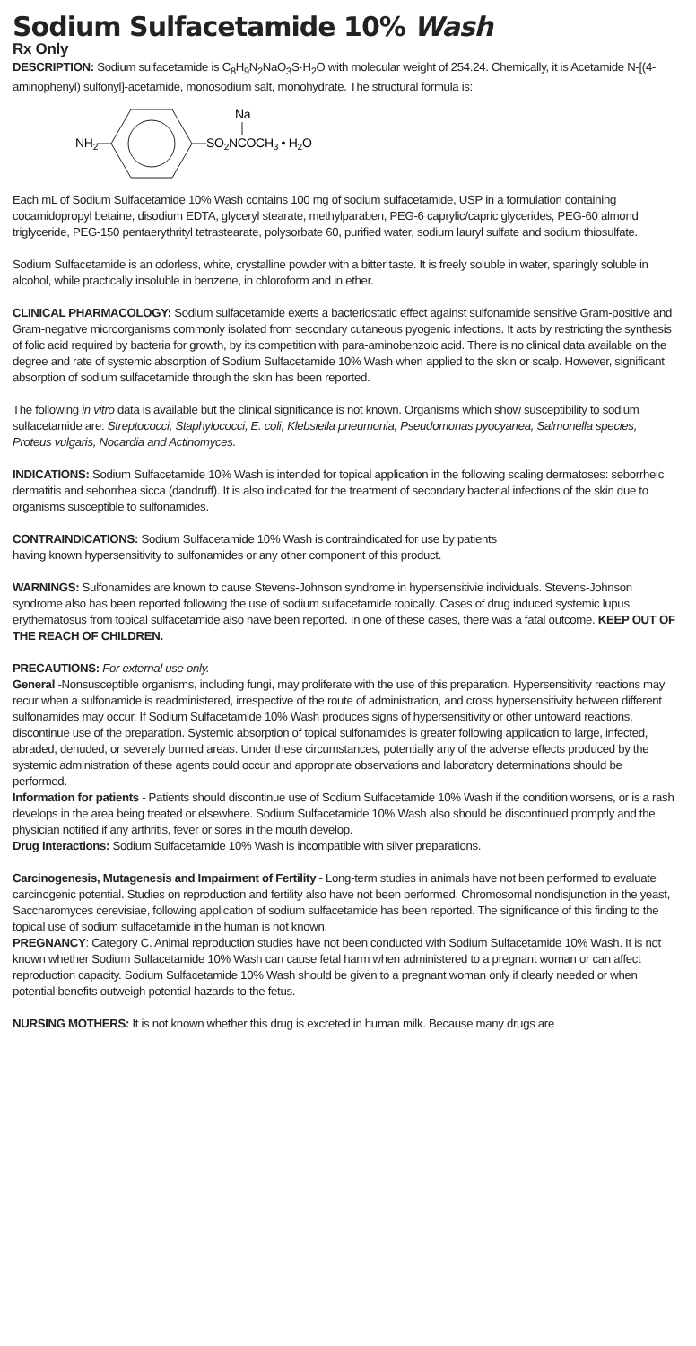Sodium Sulfacetamide 10% Wash
Rx Only
DESCRIPTION: Sodium sulfacetamide is C<sub>8</sub>H<sub>9</sub>N<sub>2</sub>NaO<sub>3</sub>S·H<sub>2</sub>O with molecular weight of 254.24. Chemically, it is Acetamide N-[(4-aminophenyl) sulfonyl]-acetamide, monosodium salt, monohydrate. The structural formula is:
NH2
Na
SO2NCOCH3 • H2O
Each mL of Sodium Sulfacetamide 10% Wash contains 100 mg of sodium sulfacetamide, USP in a formulation containing cocamidopropyl betaine, disodium EDTA, glyceryl stearate, methylparaben, PEG-6 caprylic/capric glycerides, PEG-60 almond triglyceride, PEG-150 pentaerythrityl tetrastearate, polysorbate 60, purified water, sodium lauryl sulfate and sodium thiosulfate.
Sodium Sulfacetamide is an odorless, white, crystalline powder with a bitter taste. It is freely soluble in water, sparingly soluble in alcohol, while practically insoluble in benzene, in chloroform and in ether.
CLINICAL PHARMACOLOGY: Sodium sulfacetamide exerts a bacteriostatic effect against sulfonamide sensitive Gram-positive and Gram-negative microorganisms commonly isolated from secondary cutaneous pyogenic infections. It acts by restricting the synthesis of folic acid required by bacteria for growth, by its competition with para-aminobenzoic acid. There is no clinical data available on the degree and rate of systemic absorption of Sodium Sulfacetamide 10% Wash when applied to the skin or scalp. However, significant absorption of sodium sulfacetamide through the skin has been reported.
The following in vitro data is available but the clinical significance is not known. Organisms which show susceptibility to sodium sulfacetamide are: Streptococci, Staphylococci, E. coli, Klebsiella pneumonia, Pseudomonas pyocyanea, Salmonella species, Proteus vulgaris, Nocardia and Actinomyces.
INDICATIONS: Sodium Sulfacetamide 10% Wash is intended for topical application in the following scaling dermatoses: seborrheic dermatitis and seborrhea sicca (dandruff). It is also indicated for the treatment of secondary bacterial infections of the skin due to organisms susceptible to sulfonamides.
CONTRAINDICATIONS: Sodium Sulfacetamide 10% Wash is contraindicated for use by patients
having known hypersensitivity to sulfonamides or any other component of this product.
WARNINGS: Sulfonamides are known to cause Stevens-Johnson syndrome in hypersensitivie individuals. Stevens-Johnson syndrome also has been reported following the use of sodium sulfacetamide topically. Cases of drug induced systemic lupus erythematosus from topical sulfacetamide also have been reported. In one of these cases, there was a fatal outcome. KEEP OUT OF THE REACH OF CHILDREN.
PRECAUTIONS: For external use only.
General -Nonsusceptible organisms, including fungi, may proliferate with the use of this preparation. Hypersensitivity reactions may recur when a sulfonamide is readministered, irrespective of the route of administration, and cross hypersensitivity between different sulfonamides may occur. If Sodium Sulfacetamide 10% Wash produces signs of hypersensitivity or other untoward reactions, discontinue use of the preparation. Systemic absorption of topical sulfonamides is greater following application to large, infected, abraded, denuded, or severely burned areas. Under these circumstances, potentially any of the adverse effects produced by the systemic administration of these agents could occur and appropriate observations and laboratory determinations should be performed.
Information for patients - Patients should discontinue use of Sodium Sulfacetamide 10% Wash if the condition worsens, or is a rash develops in the area being treated or elsewhere. Sodium Sulfacetamide 10% Wash also should be discontinued promptly and the physician notified if any arthritis, fever or sores in the mouth develop.
Drug Interactions: Sodium Sulfacetamide 10% Wash is incompatible with silver preparations.
Carcinogenesis, Mutagenesis and Impairment of Fertility - Long-term studies in animals have not been performed to evaluate carcinogenic potential. Studies on reproduction and fertility also have not been performed. Chromosomal nondisjunction in the yeast, Saccharomyces cerevisiae, following application of sodium sulfacetamide has been reported. The significance of this finding to the topical use of sodium sulfacetamide in the human is not known.
PREGNANCY: Category C. Animal reproduction studies have not been conducted with Sodium Sulfacetamide 10% Wash. It is not known whether Sodium Sulfacetamide 10% Wash can cause fetal harm when administered to a pregnant woman or can affect reproduction capacity. Sodium Sulfacetamide 10% Wash should be given to a pregnant woman only if clearly needed or when potential benefits outweigh potential hazards to the fetus.
NURSING MOTHERS: It is not known whether this drug is excreted in human milk. Because many drugs are